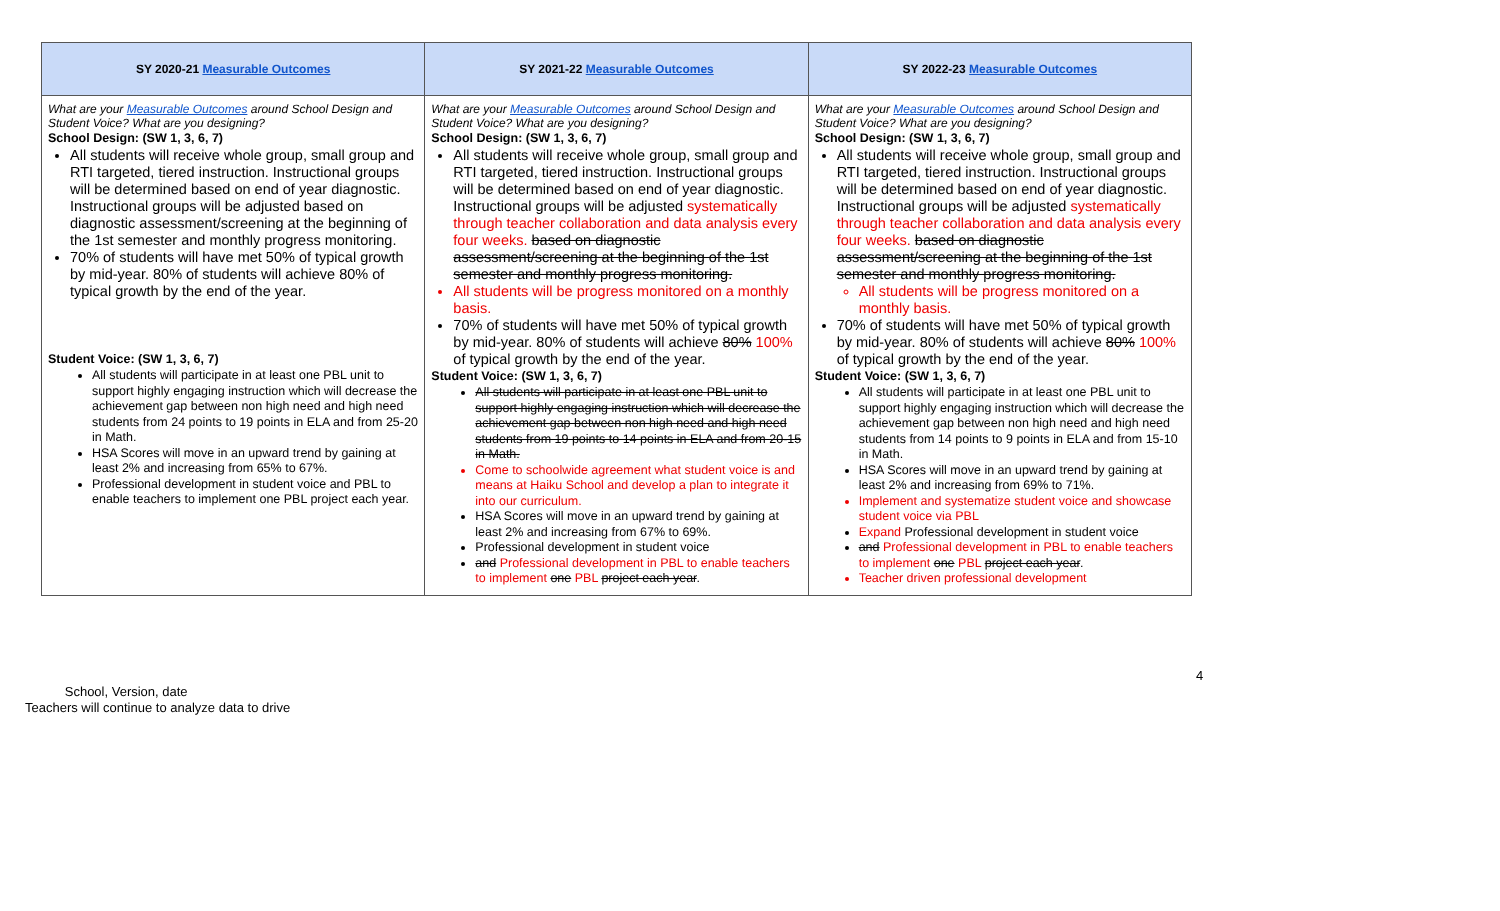| SY 2020-21 Measurable Outcomes | SY 2021-22 Measurable Outcomes | SY 2022-23 Measurable Outcomes |
| --- | --- | --- |
| What are your Measurable Outcomes around School Design and Student Voice? What are you designing? School Design: (SW 1, 3, 6, 7) All students will receive whole group, small group and RTI targeted, tiered instruction. Instructional groups will be determined based on end of year diagnostic. Instructional groups will be adjusted based on diagnostic assessment/screening at the beginning of the 1st semester and monthly progress monitoring. 70% of students will have met 50% of typical growth by mid-year. 80% of students will achieve 80% of typical growth by the end of the year. Student Voice: (SW 1, 3, 6, 7) All students will participate in at least one PBL unit to support highly engaging instruction which will decrease the achievement gap between non high need and high need students from 24 points to 19 points in ELA and from 25-20 in Math. HSA Scores will move in an upward trend by gaining at least 2% and increasing from 65% to 67%. Professional development in student voice and PBL to enable teachers to implement one PBL project each year. | What are your Measurable Outcomes around School Design and Student Voice? What are you designing? School Design: (SW 1, 3, 6, 7) All students will receive whole group, small group and RTI targeted, tiered instruction. Instructional groups will be determined based on end of year diagnostic. Instructional groups will be adjusted systematically through teacher collaboration and data analysis every four weeks. based on diagnostic assessment/screening at the beginning of the 1st semester and monthly progress monitoring. All students will be progress monitored on a monthly basis. 70% of students will have met 50% of typical growth by mid-year. 80% of students will achieve 80% 100% of typical growth by the end of the year. Student Voice: (SW 1, 3, 6, 7) All students will participate in at least one PBL unit to support highly engaging instruction which will decrease the achievement gap between non high need and high need students from 19 points to 14 points in ELA and from 20-15 in Math. Come to schoolwide agreement what student voice is and means at Haiku School and develop a plan to integrate it into our curriculum. HSA Scores will move in an upward trend by gaining at least 2% and increasing from 67% to 69%. Professional development in student voice and Professional development in PBL to enable teachers to implement one PBL project each year . | What are your Measurable Outcomes around School Design and Student Voice? What are you designing? School Design: (SW 1, 3, 6, 7) All students will receive whole group, small group and RTI targeted, tiered instruction. Instructional groups will be determined based on end of year diagnostic. Instructional groups will be adjusted systematically through teacher collaboration and data analysis every four weeks. based on diagnostic assessment/screening at the beginning of the 1st semester and monthly progress monitoring. All students will be progress monitored on a monthly basis. 70% of students will have met 50% of typical growth by mid-year. 80% of students will achieve 80% 100% of typical growth by the end of the year. Student Voice: (SW 1, 3, 6, 7) All students will participate in at least one PBL unit to support highly engaging instruction which will decrease the achievement gap between non high need and high need students from 14 points to 9 points in ELA and from 15-10 in Math. HSA Scores will move in an upward trend by gaining at least 2% and increasing from 69% to 71%. Implement and systematize student voice and showcase student voice via PBL Expand Professional development in student voice and Professional development in PBL to enable teachers to implement one PBL project each year . Teacher driven professional development |
4
School, Version, date
Teachers will continue to analyze data to drive